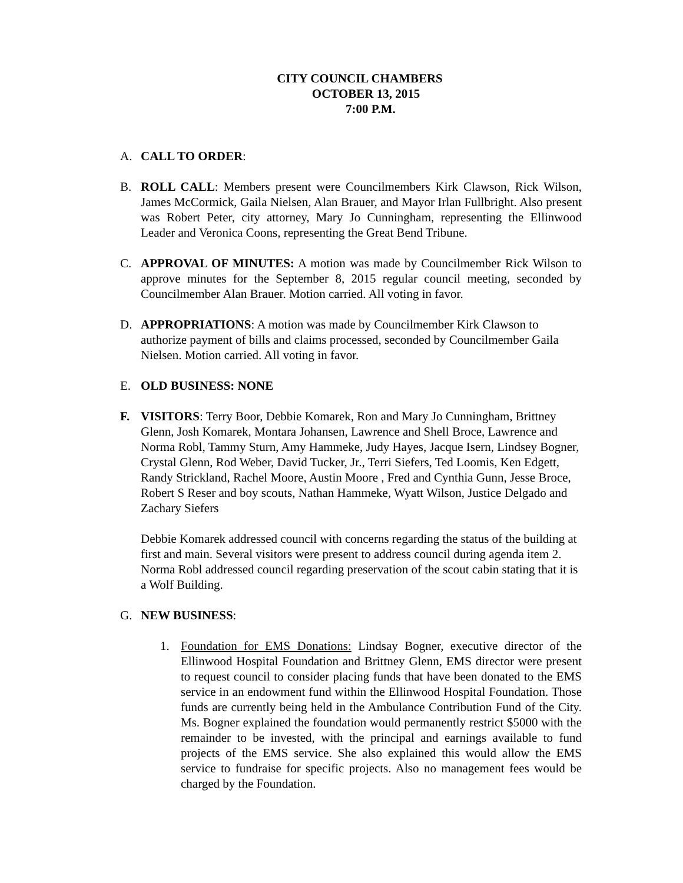CITY COUNCIL CHAMBERS
OCTOBER 13, 2015
7:00 P.M.
A. CALL TO ORDER:
B. ROLL CALL: Members present were Councilmembers Kirk Clawson, Rick Wilson, James McCormick, Gaila Nielsen, Alan Brauer, and Mayor Irlan Fullbright. Also present was Robert Peter, city attorney, Mary Jo Cunningham, representing the Ellinwood Leader and Veronica Coons, representing the Great Bend Tribune.
C. APPROVAL OF MINUTES: A motion was made by Councilmember Rick Wilson to approve minutes for the September 8, 2015 regular council meeting, seconded by Councilmember Alan Brauer. Motion carried. All voting in favor.
D. APPROPRIATIONS: A motion was made by Councilmember Kirk Clawson to authorize payment of bills and claims processed, seconded by Councilmember Gaila Nielsen. Motion carried. All voting in favor.
E. OLD BUSINESS: NONE
F. VISITORS: Terry Boor, Debbie Komarek, Ron and Mary Jo Cunningham, Brittney Glenn, Josh Komarek, Montara Johansen, Lawrence and Shell Broce, Lawrence and Norma Robl, Tammy Sturn, Amy Hammeke, Judy Hayes, Jacque Isern, Lindsey Bogner, Crystal Glenn, Rod Weber, David Tucker, Jr., Terri Siefers, Ted Loomis, Ken Edgett, Randy Strickland, Rachel Moore, Austin Moore , Fred and Cynthia Gunn, Jesse Broce, Robert S Reser and boy scouts, Nathan Hammeke, Wyatt Wilson, Justice Delgado and Zachary Siefers
Debbie Komarek addressed council with concerns regarding the status of the building at first and main. Several visitors were present to address council during agenda item 2. Norma Robl addressed council regarding preservation of the scout cabin stating that it is a Wolf Building.
G. NEW BUSINESS:
1. Foundation for EMS Donations: Lindsay Bogner, executive director of the Ellinwood Hospital Foundation and Brittney Glenn, EMS director were present to request council to consider placing funds that have been donated to the EMS service in an endowment fund within the Ellinwood Hospital Foundation. Those funds are currently being held in the Ambulance Contribution Fund of the City. Ms. Bogner explained the foundation would permanently restrict $5000 with the remainder to be invested, with the principal and earnings available to fund projects of the EMS service. She also explained this would allow the EMS service to fundraise for specific projects. Also no management fees would be charged by the Foundation.